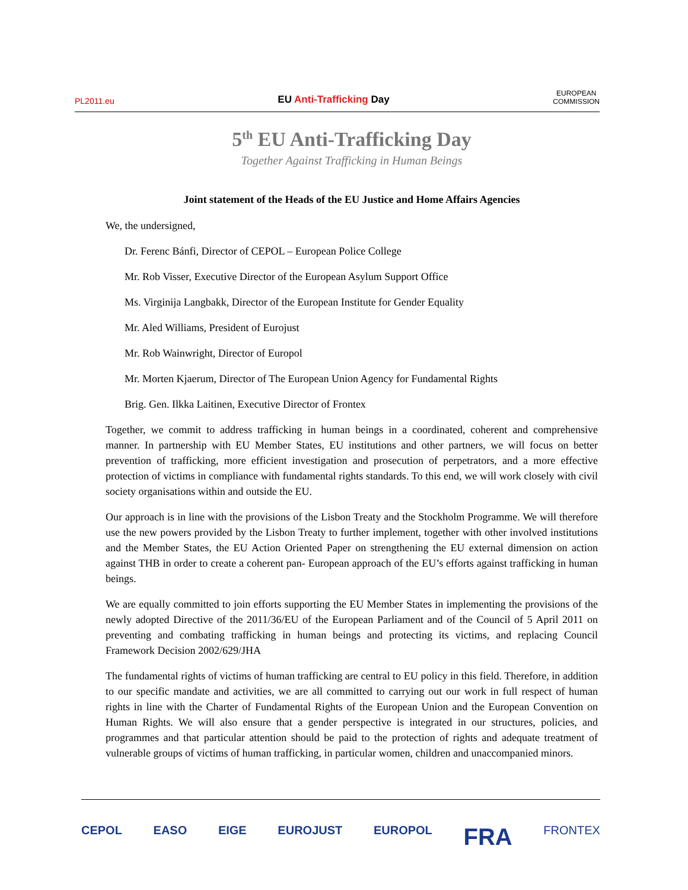PL2011.eu
EU Anti-Trafficking Day
EUROPEAN
COMMISSION
5<sup>th</sup> EU Anti-Trafficking Day
Together Against Trafficking in Human Beings
Joint statement of the Heads of the EU Justice and Home Affairs Agencies
We, the undersigned,
Dr. Ferenc Bánfi, Director of CEPOL – European Police College
Mr. Rob Visser, Executive Director of the European Asylum Support Office
Ms. Virginija Langbakk, Director of the European Institute for Gender Equality
Mr. Aled Williams, President of Eurojust
Mr. Rob Wainwright, Director of Europol
Mr. Morten Kjaerum, Director of The European Union Agency for Fundamental Rights
Brig. Gen. Ilkka Laitinen, Executive Director of Frontex
Together, we commit to address trafficking in human beings in a coordinated, coherent and comprehensive manner. In partnership with EU Member States, EU institutions and other partners, we will focus on better prevention of trafficking, more efficient investigation and prosecution of perpetrators, and a more effective protection of victims in compliance with fundamental rights standards. To this end, we will work closely with civil society organisations within and outside the EU.
Our approach is in line with the provisions of the Lisbon Treaty and the Stockholm Programme. We will therefore use the new powers provided by the Lisbon Treaty to further implement, together with other involved institutions and the Member States, the EU Action Oriented Paper on strengthening the EU external dimension on action against THB in order to create a coherent pan- European approach of the EU’s efforts against trafficking in human beings.
We are equally committed to join efforts supporting the EU Member States in implementing the provisions of the newly adopted Directive of the 2011/36/EU of the European Parliament and of the Council of 5 April 2011 on preventing and combating trafficking in human beings and protecting its victims, and replacing Council Framework Decision 2002/629/JHA
The fundamental rights of victims of human trafficking are central to EU policy in this field. Therefore, in addition to our specific mandate and activities, we are all committed to carrying out our work in full respect of human rights in line with the Charter of Fundamental Rights of the European Union and the European Convention on Human Rights. We will also ensure that a gender perspective is integrated in our structures, policies, and programmes and that particular attention should be paid to the protection of rights and adequate treatment of vulnerable groups of victims of human trafficking, in particular women, children and unaccompanied minors.
CEPOL EASO EIGE EUROJUST EUROPOL FRA FRONTEX